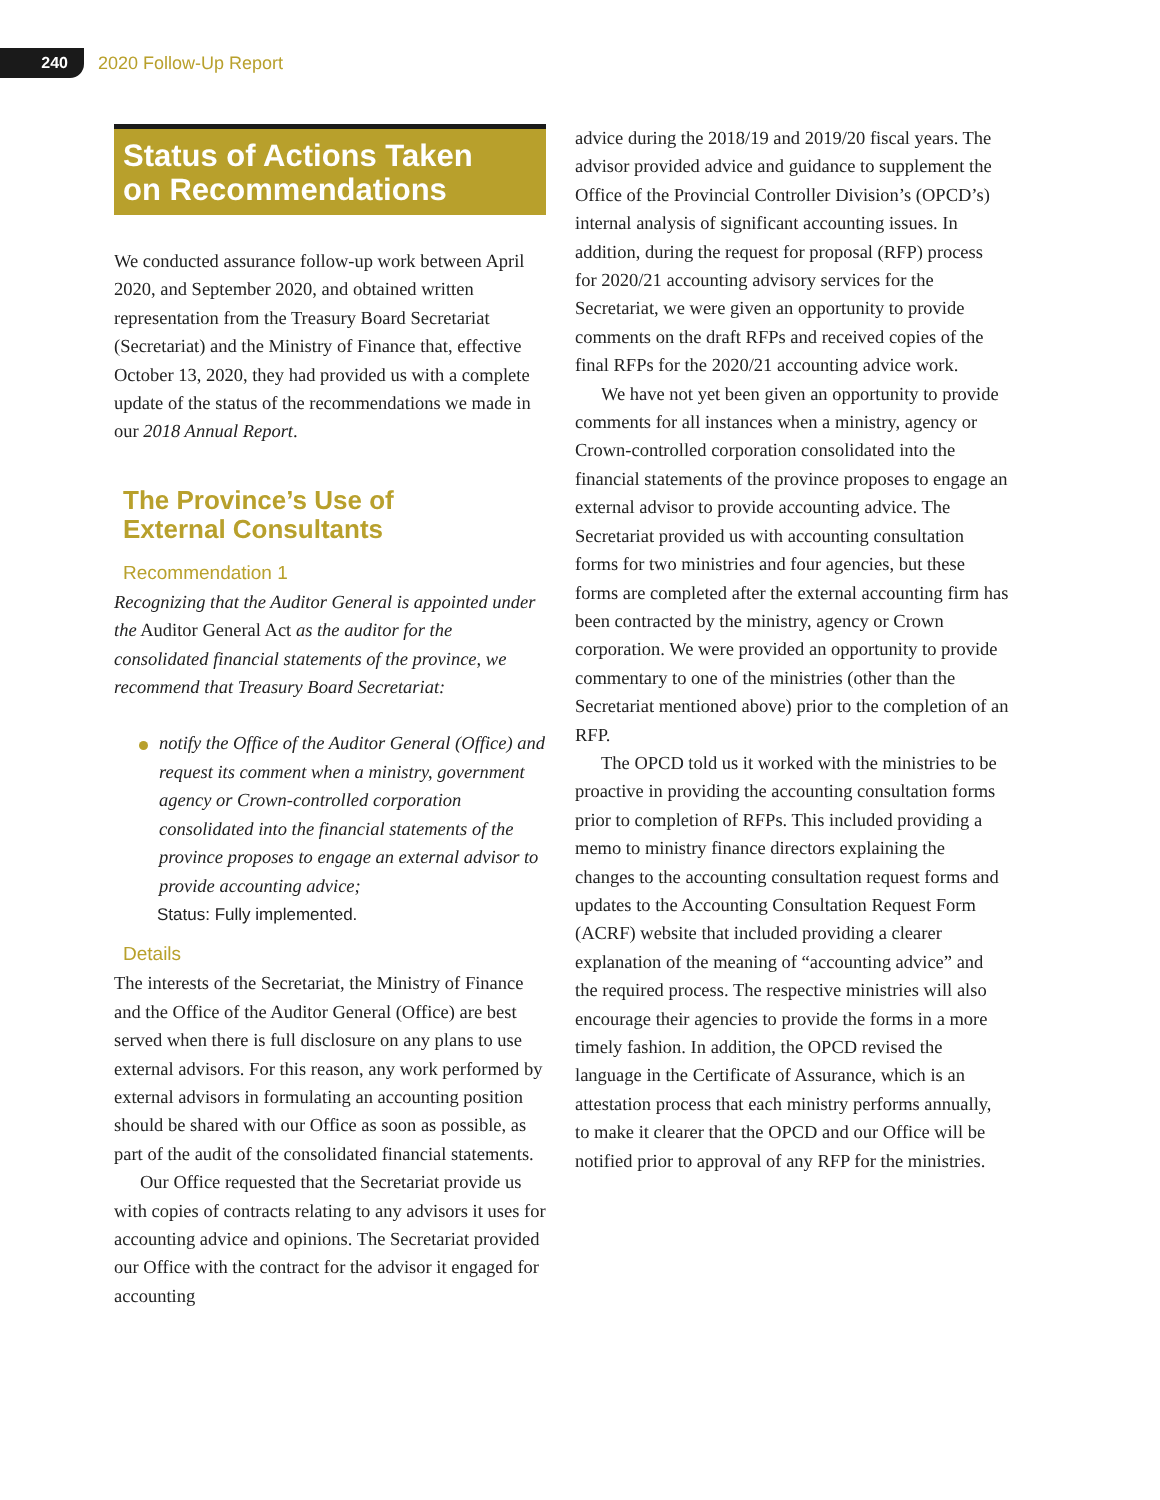240
2020 Follow-Up Report
Status of Actions Taken
on Recommendations
We conducted assurance follow-up work between April 2020, and September 2020, and obtained written representation from the Treasury Board Secretariat (Secretariat) and the Ministry of Finance that, effective October 13, 2020, they had provided us with a complete update of the status of the recommendations we made in our 2018 Annual Report.
The Province’s Use of
External Consultants
Recommendation 1
Recognizing that the Auditor General is appointed under the Auditor General Act as the auditor for the consolidated financial statements of the province, we recommend that Treasury Board Secretariat:
notify the Office of the Auditor General (Office) and request its comment when a ministry, government agency or Crown-controlled corporation consolidated into the financial statements of the province proposes to engage an external advisor to provide accounting advice;
Status: Fully implemented.
Details
The interests of the Secretariat, the Ministry of Finance and the Office of the Auditor General (Office) are best served when there is full disclosure on any plans to use external advisors. For this reason, any work performed by external advisors in formulating an accounting position should be shared with our Office as soon as possible, as part of the audit of the consolidated financial statements.
Our Office requested that the Secretariat provide us with copies of contracts relating to any advisors it uses for accounting advice and opinions. The Secretariat provided our Office with the contract for the advisor it engaged for accounting
advice during the 2018/19 and 2019/20 fiscal years. The advisor provided advice and guidance to supplement the Office of the Provincial Controller Division’s (OPCD’s) internal analysis of significant accounting issues. In addition, during the request for proposal (RFP) process for 2020/21 accounting advisory services for the Secretariat, we were given an opportunity to provide comments on the draft RFPs and received copies of the final RFPs for the 2020/21 accounting advice work.
We have not yet been given an opportunity to provide comments for all instances when a ministry, agency or Crown-controlled corporation consolidated into the financial statements of the province proposes to engage an external advisor to provide accounting advice. The Secretariat provided us with accounting consultation forms for two ministries and four agencies, but these forms are completed after the external accounting firm has been contracted by the ministry, agency or Crown corporation. We were provided an opportunity to provide commentary to one of the ministries (other than the Secretariat mentioned above) prior to the completion of an RFP.
The OPCD told us it worked with the ministries to be proactive in providing the accounting consultation forms prior to completion of RFPs. This included providing a memo to ministry finance directors explaining the changes to the accounting consultation request forms and updates to the Accounting Consultation Request Form (ACRF) website that included providing a clearer explanation of the meaning of “accounting advice” and the required process. The respective ministries will also encourage their agencies to provide the forms in a more timely fashion. In addition, the OPCD revised the language in the Certificate of Assurance, which is an attestation process that each ministry performs annually, to make it clearer that the OPCD and our Office will be notified prior to approval of any RFP for the ministries.